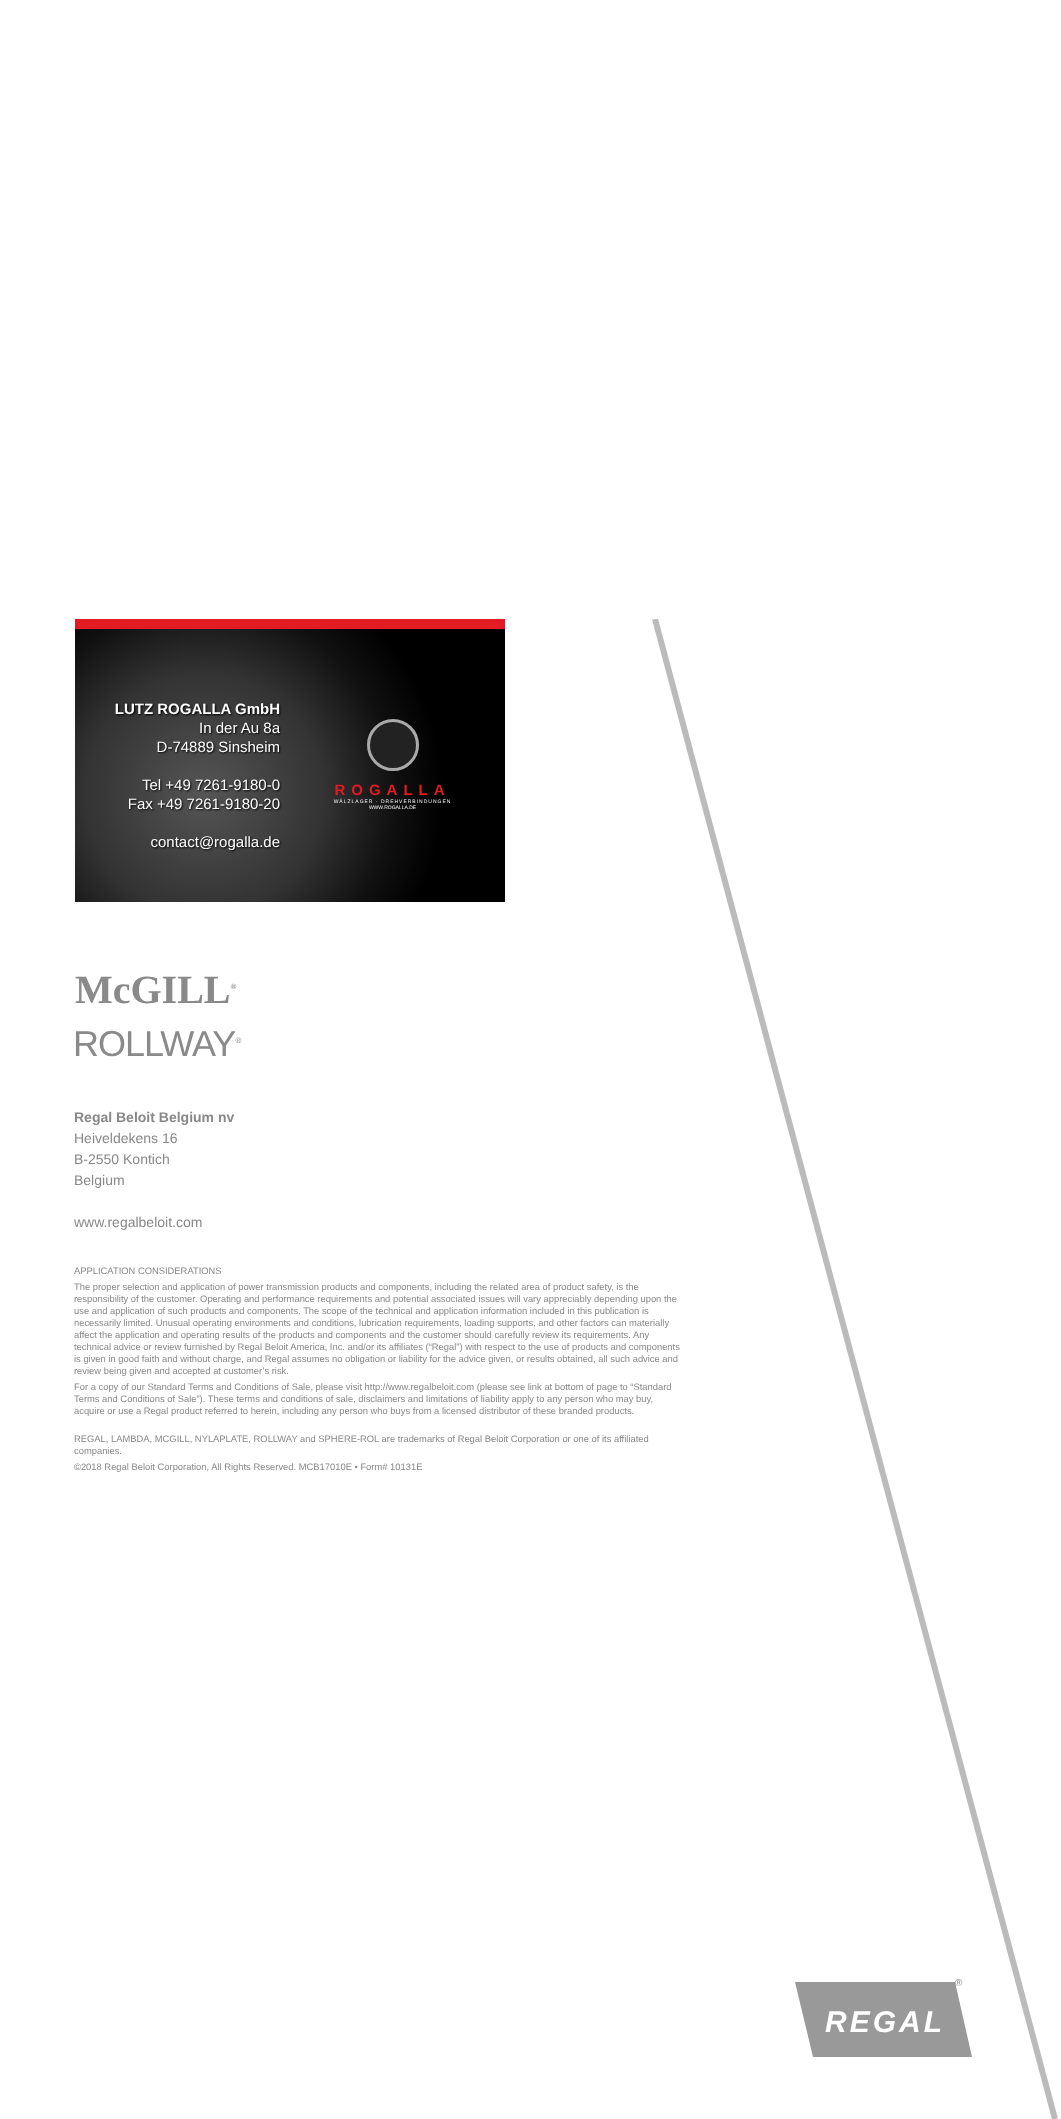LUTZ ROGALLA GmbH
In der Au 8a
D-74889 Sinsheim
Tel +49 7261-9180-0
Fax +49 7261-9180-20
contact@rogalla.de
ROGALLA
WÄLZLAGER · DREHVERBINDUNGEN
WWW.ROGALLA.DE
McGILL<sup>®</sup>
ROLLWAY<sup>®</sup>
Regal Beloit Belgium nv
Heiveldekens 16
B-2550 Kontich
Belgium
www.regalbeloit.com
APPLICATION CONSIDERATIONS
The proper selection and application of power transmission products and components, including the related area of product safety, is the responsibility of the customer. Operating and performance requirements and potential associated issues will vary appreciably depending upon the use and application of such products and components. The scope of the technical and application information included in this publication is necessarily limited. Unusual operating environments and conditions, lubrication requirements, loading supports, and other factors can materially affect the application and operating results of the products and components and the customer should carefully review its requirements. Any technical advice or review furnished by Regal Beloit America, Inc. and/or its affiliates (“Regal”) with respect to the use of products and components is given in good faith and without charge, and Regal assumes no obligation or liability for the advice given, or results obtained, all such advice and review being given and accepted at customer’s risk.
For a copy of our Standard Terms and Conditions of Sale, please visit http://www.regalbeloit.com (please see link at bottom of page to “Standard Terms and Conditions of Sale”). These terms and conditions of sale, disclaimers and limitations of liability apply to any person who may buy, acquire or use a Regal product referred to herein, including any person who buys from a licensed distributor of these branded products.
REGAL, LAMBDA, MCGILL, NYLAPLATE, ROLLWAY and SPHERE-ROL are trademarks of Regal Beloit Corporation or one of its affiliated companies.
©2018 Regal Beloit Corporation, All Rights Reserved. MCB17010E • Form# 10131E
REGAL
®